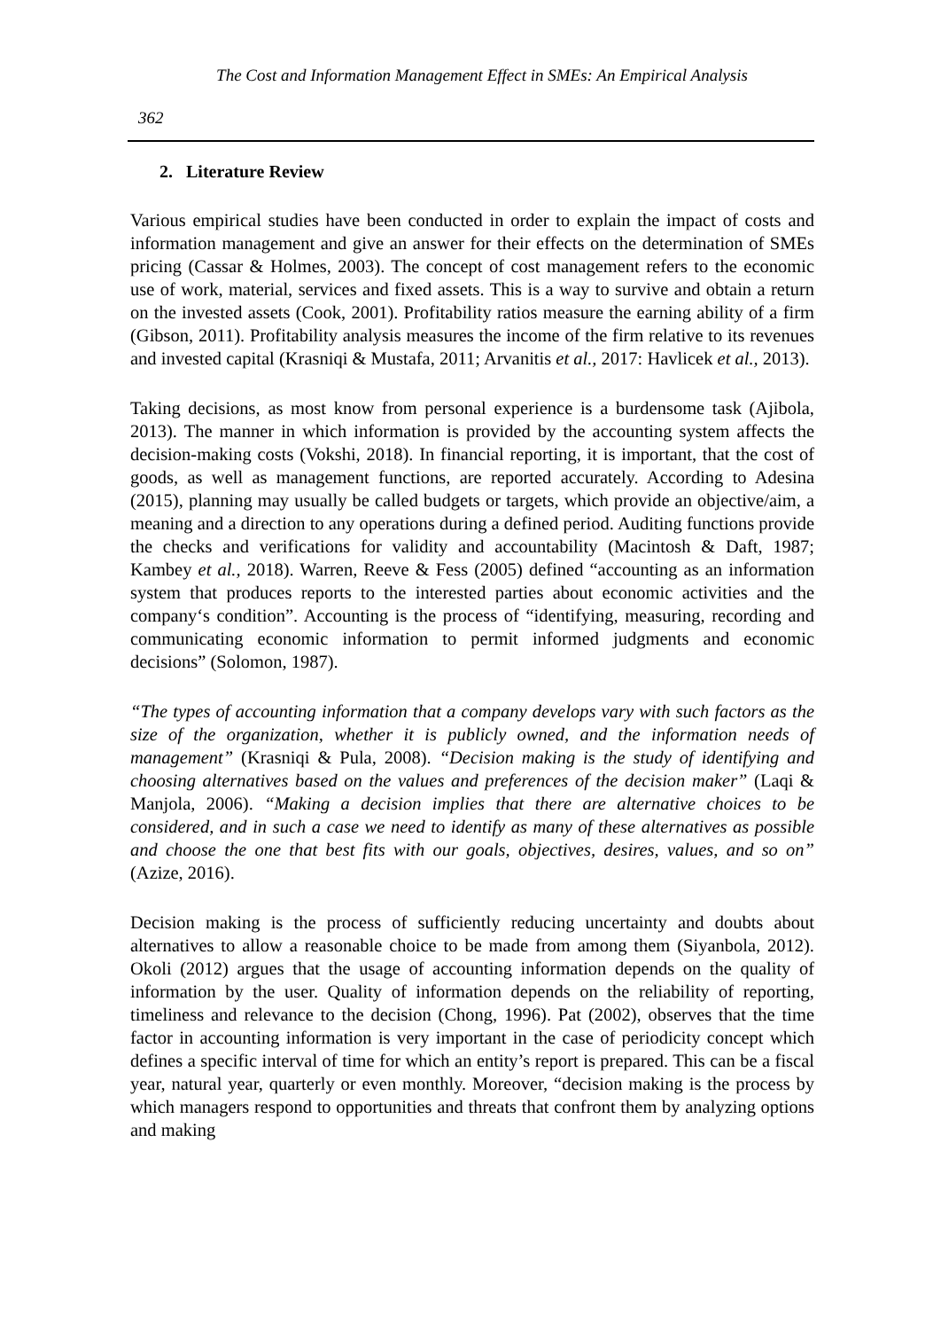The Cost and Information Management Effect in SMEs: An Empirical Analysis
362
2. Literature Review
Various empirical studies have been conducted in order to explain the impact of costs and information management and give an answer for their effects on the determination of SMEs pricing (Cassar & Holmes, 2003). The concept of cost management refers to the economic use of work, material, services and fixed assets. This is a way to survive and obtain a return on the invested assets (Cook, 2001). Profitability ratios measure the earning ability of a firm (Gibson, 2011). Profitability analysis measures the income of the firm relative to its revenues and invested capital (Krasniqi & Mustafa, 2011; Arvanitis et al., 2017: Havlicek et al., 2013).
Taking decisions, as most know from personal experience is a burdensome task (Ajibola, 2013). The manner in which information is provided by the accounting system affects the decision-making costs (Vokshi, 2018). In financial reporting, it is important, that the cost of goods, as well as management functions, are reported accurately. According to Adesina (2015), planning may usually be called budgets or targets, which provide an objective/aim, a meaning and a direction to any operations during a defined period. Auditing functions provide the checks and verifications for validity and accountability (Macintosh & Daft, 1987; Kambey et al., 2018). Warren, Reeve & Fess (2005) defined “accounting as an information system that produces reports to the interested parties about economic activities and the company‘s condition”. Accounting is the process of “identifying, measuring, recording and communicating economic information to permit informed judgments and economic decisions” (Solomon, 1987).
“The types of accounting information that a company develops vary with such factors as the size of the organization, whether it is publicly owned, and the information needs of management” (Krasniqi & Pula, 2008). “Decision making is the study of identifying and choosing alternatives based on the values and preferences of the decision maker” (Laqi & Manjola, 2006). “Making a decision implies that there are alternative choices to be considered, and in such a case we need to identify as many of these alternatives as possible and choose the one that best fits with our goals, objectives, desires, values, and so on” (Azize, 2016).
Decision making is the process of sufficiently reducing uncertainty and doubts about alternatives to allow a reasonable choice to be made from among them (Siyanbola, 2012). Okoli (2012) argues that the usage of accounting information depends on the quality of information by the user. Quality of information depends on the reliability of reporting, timeliness and relevance to the decision (Chong, 1996). Pat (2002), observes that the time factor in accounting information is very important in the case of periodicity concept which defines a specific interval of time for which an entity’s report is prepared. This can be a fiscal year, natural year, quarterly or even monthly. Moreover, “decision making is the process by which managers respond to opportunities and threats that confront them by analyzing options and making